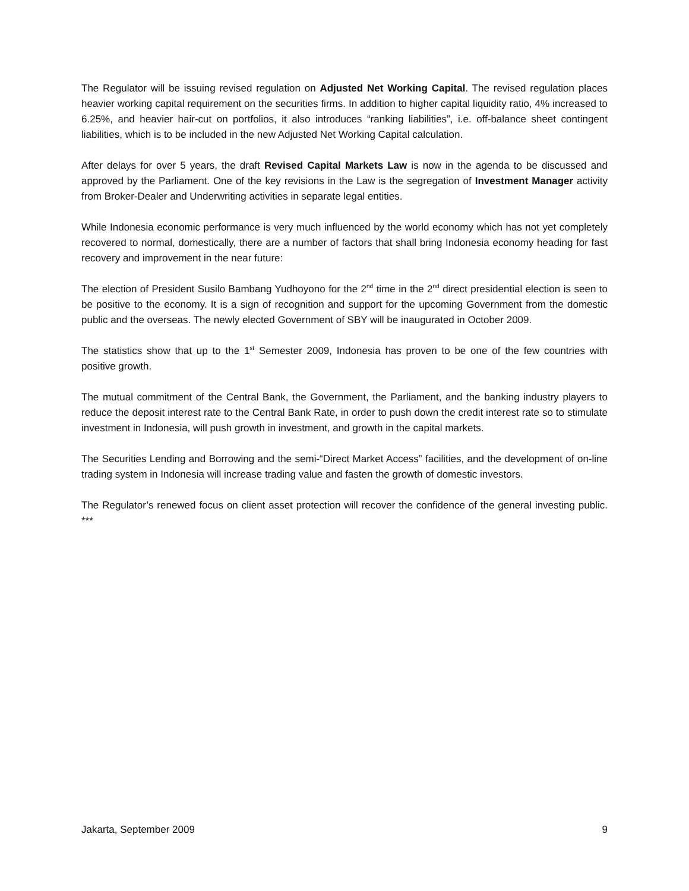The Regulator will be issuing revised regulation on Adjusted Net Working Capital. The revised regulation places heavier working capital requirement on the securities firms. In addition to higher capital liquidity ratio, 4% increased to 6.25%, and heavier hair-cut on portfolios, it also introduces “ranking liabilities”, i.e. off-balance sheet contingent liabilities, which is to be included in the new Adjusted Net Working Capital calculation.
After delays for over 5 years, the draft Revised Capital Markets Law is now in the agenda to be discussed and approved by the Parliament. One of the key revisions in the Law is the segregation of Investment Manager activity from Broker-Dealer and Underwriting activities in separate legal entities.
While Indonesia economic performance is very much influenced by the world economy which has not yet completely recovered to normal, domestically, there are a number of factors that shall bring Indonesia economy heading for fast recovery and improvement in the near future:
The election of President Susilo Bambang Yudhoyono for the 2<sup>nd</sup> time in the 2<sup>nd</sup> direct presidential election is seen to be positive to the economy. It is a sign of recognition and support for the upcoming Government from the domestic public and the overseas. The newly elected Government of SBY will be inaugurated in October 2009.
The statistics show that up to the 1<sup>st</sup> Semester 2009, Indonesia has proven to be one of the few countries with positive growth.
The mutual commitment of the Central Bank, the Government, the Parliament, and the banking industry players to reduce the deposit interest rate to the Central Bank Rate, in order to push down the credit interest rate so to stimulate investment in Indonesia, will push growth in investment, and growth in the capital markets.
The Securities Lending and Borrowing and the semi-“Direct Market Access” facilities, and the development of on-line trading system in Indonesia will increase trading value and fasten the growth of domestic investors.
The Regulator’s renewed focus on client asset protection will recover the confidence of the general investing public. ***
Jakarta, September 2009 9